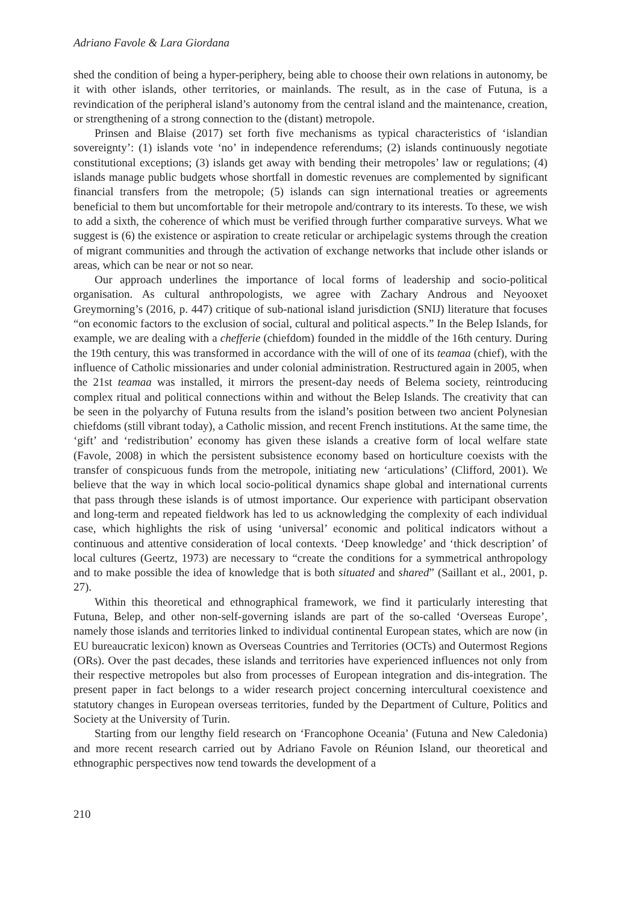Adriano Favole & Lara Giordana
shed the condition of being a hyper-periphery, being able to choose their own relations in autonomy, be it with other islands, other territories, or mainlands. The result, as in the case of Futuna, is a revindication of the peripheral island’s autonomy from the central island and the maintenance, creation, or strengthening of a strong connection to the (distant) metropole.
Prinsen and Blaise (2017) set forth five mechanisms as typical characteristics of ‘islandian sovereignty’: (1) islands vote ‘no’ in independence referendums; (2) islands continuously negotiate constitutional exceptions; (3) islands get away with bending their metropoles’ law or regulations; (4) islands manage public budgets whose shortfall in domestic revenues are complemented by significant financial transfers from the metropole; (5) islands can sign international treaties or agreements beneficial to them but uncomfortable for their metropole and/contrary to its interests. To these, we wish to add a sixth, the coherence of which must be verified through further comparative surveys. What we suggest is (6) the existence or aspiration to create reticular or archipelagic systems through the creation of migrant communities and through the activation of exchange networks that include other islands or areas, which can be near or not so near.
Our approach underlines the importance of local forms of leadership and socio-political organisation. As cultural anthropologists, we agree with Zachary Androus and Neyooxet Greymorning’s (2016, p. 447) critique of sub-national island jurisdiction (SNIJ) literature that focuses “on economic factors to the exclusion of social, cultural and political aspects.” In the Belep Islands, for example, we are dealing with a chefferie (chiefdom) founded in the middle of the 16th century. During the 19th century, this was transformed in accordance with the will of one of its teamaa (chief), with the influence of Catholic missionaries and under colonial administration. Restructured again in 2005, when the 21st teamaa was installed, it mirrors the present-day needs of Belema society, reintroducing complex ritual and political connections within and without the Belep Islands. The creativity that can be seen in the polyarchy of Futuna results from the island’s position between two ancient Polynesian chiefdoms (still vibrant today), a Catholic mission, and recent French institutions. At the same time, the ‘gift’ and ‘redistribution’ economy has given these islands a creative form of local welfare state (Favole, 2008) in which the persistent subsistence economy based on horticulture coexists with the transfer of conspicuous funds from the metropole, initiating new ‘articulations’ (Clifford, 2001). We believe that the way in which local socio-political dynamics shape global and international currents that pass through these islands is of utmost importance. Our experience with participant observation and long-term and repeated fieldwork has led to us acknowledging the complexity of each individual case, which highlights the risk of using ‘universal’ economic and political indicators without a continuous and attentive consideration of local contexts. ‘Deep knowledge’ and ‘thick description’ of local cultures (Geertz, 1973) are necessary to “create the conditions for a symmetrical anthropology and to make possible the idea of knowledge that is both situated and shared” (Saillant et al., 2001, p. 27).
Within this theoretical and ethnographical framework, we find it particularly interesting that Futuna, Belep, and other non-self-governing islands are part of the so-called ‘Overseas Europe’, namely those islands and territories linked to individual continental European states, which are now (in EU bureaucratic lexicon) known as Overseas Countries and Territories (OCTs) and Outermost Regions (ORs). Over the past decades, these islands and territories have experienced influences not only from their respective metropoles but also from processes of European integration and dis-integration. The present paper in fact belongs to a wider research project concerning intercultural coexistence and statutory changes in European overseas territories, funded by the Department of Culture, Politics and Society at the University of Turin.
Starting from our lengthy field research on ‘Francophone Oceania’ (Futuna and New Caledonia) and more recent research carried out by Adriano Favole on Réunion Island, our theoretical and ethnographic perspectives now tend towards the development of a
210